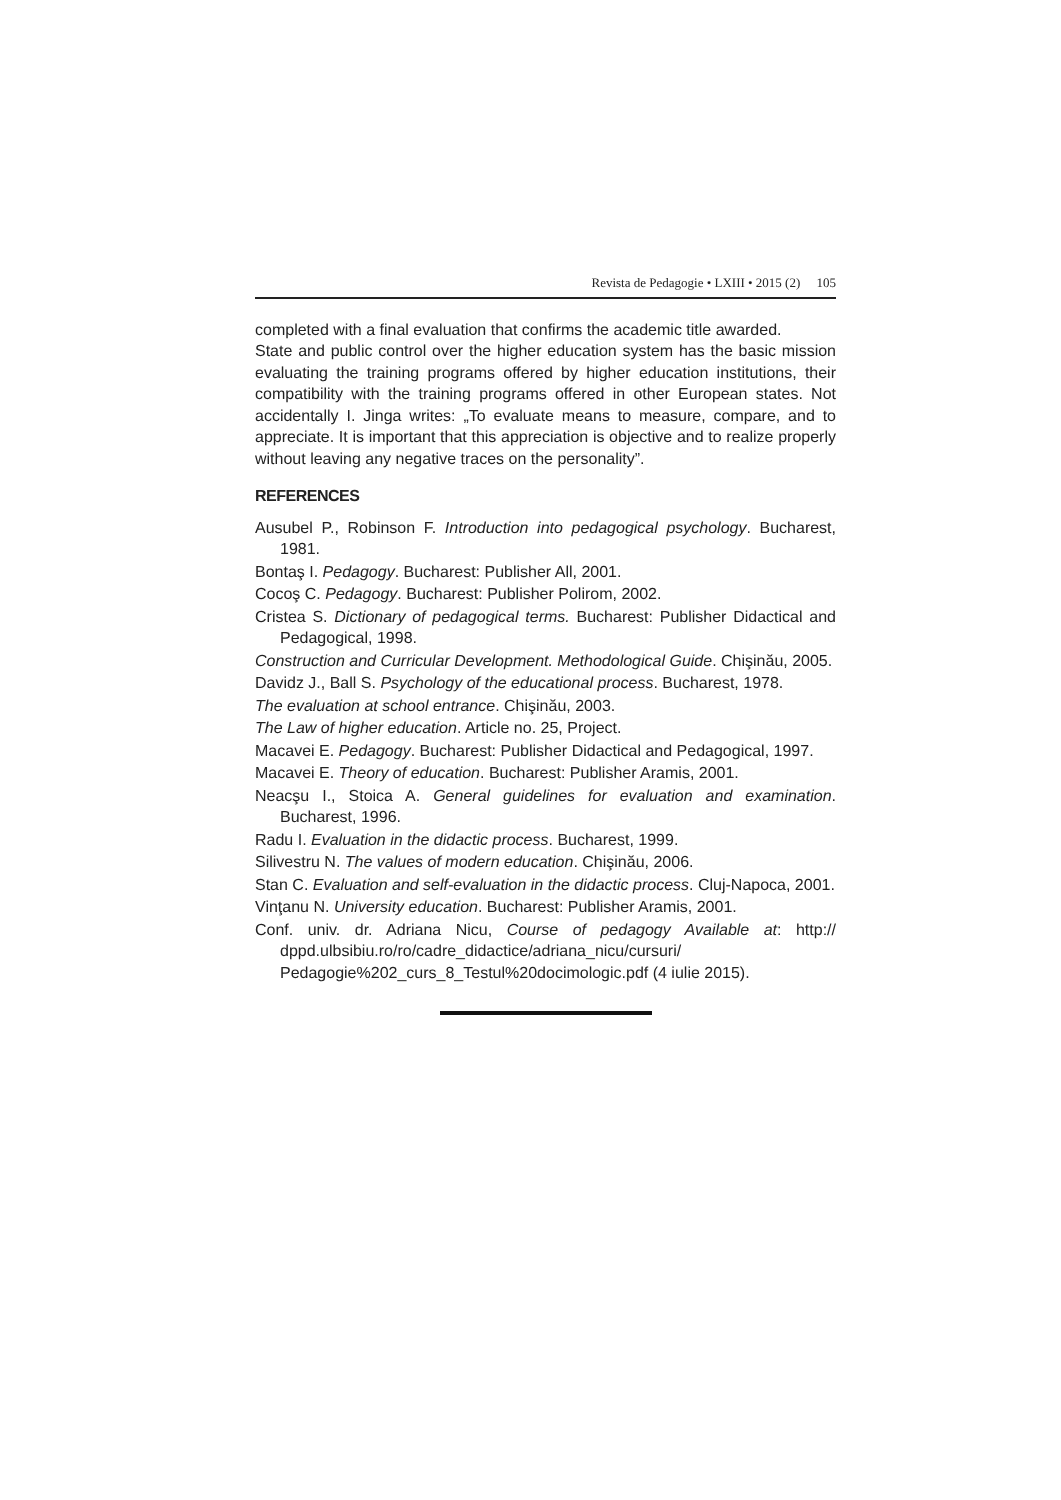Revista de Pedagogie • LXIII • 2015 (2) 105
completed with a final evaluation that confirms the academic title awarded.
State and public control over the higher education system has the basic mission evaluating the training programs offered by higher education institutions, their compatibility with the training programs offered in other European states. Not accidentally I. Jinga writes: „To evaluate means to measure, compare, and to appreciate. It is important that this appreciation is objective and to realize properly without leaving any negative traces on the personality”.
REFERENCES
Ausubel P., Robinson F. Introduction into pedagogical psychology. Bucharest, 1981.
Bontaş I. Pedagogy. Bucharest: Publisher All, 2001.
Cocoş C. Pedagogy. Bucharest: Publisher Polirom, 2002.
Cristea S. Dictionary of pedagogical terms. Bucharest: Publisher Didactical and Pedagogical, 1998.
Construction and Curricular Development. Methodological Guide. Chişinău, 2005.
Davidz J., Ball S. Psychology of the educational process. Bucharest, 1978.
The evaluation at school entrance. Chişinău, 2003.
The Law of higher education. Article no. 25, Project.
Macavei E. Pedagogy. Bucharest: Publisher Didactical and Pedagogical, 1997.
Macavei E. Theory of education. Bucharest: Publisher Aramis, 2001.
Neacşu I., Stoica A. General guidelines for evaluation and examination. Bucharest, 1996.
Radu I. Evaluation in the didactic process. Bucharest, 1999.
Silivestru N. The values of modern education. Chişinău, 2006.
Stan C. Evaluation and self-evaluation in the didactic process. Cluj-Napoca, 2001.
Vinţanu N. University education. Bucharest: Publisher Aramis, 2001.
Conf. univ. dr. Adriana Nicu, Course of pedagogy Available at: http:// dppd.ulbsibiu.ro/ro/cadre_didactice/adriana_nicu/cursuri/ Pedagogie%202_curs_8_Testul%20docimologic.pdf (4 iulie 2015).